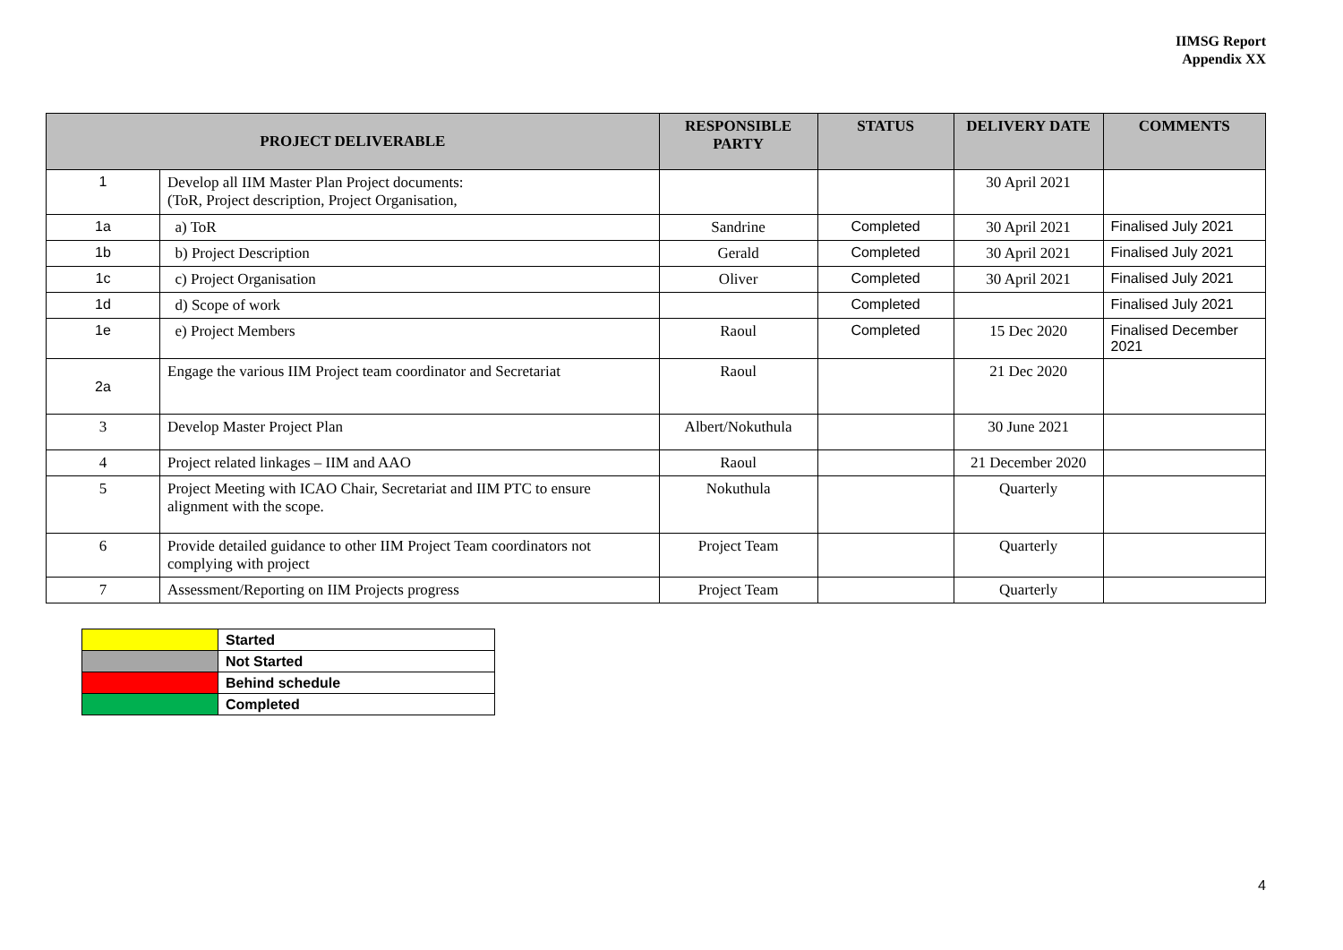IIMSG Report
Appendix XX
| PROJECT DELIVERABLE | | RESPONSIBLE PARTY | STATUS | DELIVERY DATE | COMMENTS |
| --- | --- | --- | --- | --- | --- |
| 1 | Develop all IIM Master Plan Project documents: (ToR, Project description, Project Organisation, | | | 30 April 2021 | |
| 1a | a) ToR | Sandrine | Completed | 30 April 2021 | Finalised July 2021 |
| 1b | b) Project Description | Gerald | Completed | 30 April 2021 | Finalised July 2021 |
| 1c | c) Project Organisation | Oliver | Completed | 30 April 2021 | Finalised July 2021 |
| 1d | d) Scope of work | | Completed | | Finalised July 2021 |
| 1e | e) Project Members | Raoul | Completed | 15 Dec 2020 | Finalised December 2021 |
| 2a | Engage the various IIM Project team coordinator and Secretariat | Raoul | | 21 Dec 2020 | |
| 3 | Develop Master Project Plan | Albert/Nokuthula | | 30 June 2021 | |
| 4 | Project related linkages – IIM and AAO | Raoul | | 21 December 2020 | |
| 5 | Project Meeting with ICAO Chair, Secretariat and IIM PTC to ensure alignment with the scope. | Nokuthula | | Quarterly | |
| 6 | Provide detailed guidance to other IIM Project Team coordinators not complying with project | Project Team | | Quarterly | |
| 7 | Assessment/Reporting on IIM Projects progress | Project Team | | Quarterly | |
| | Started |
| | Not Started |
| | Behind schedule |
| | Completed |
4